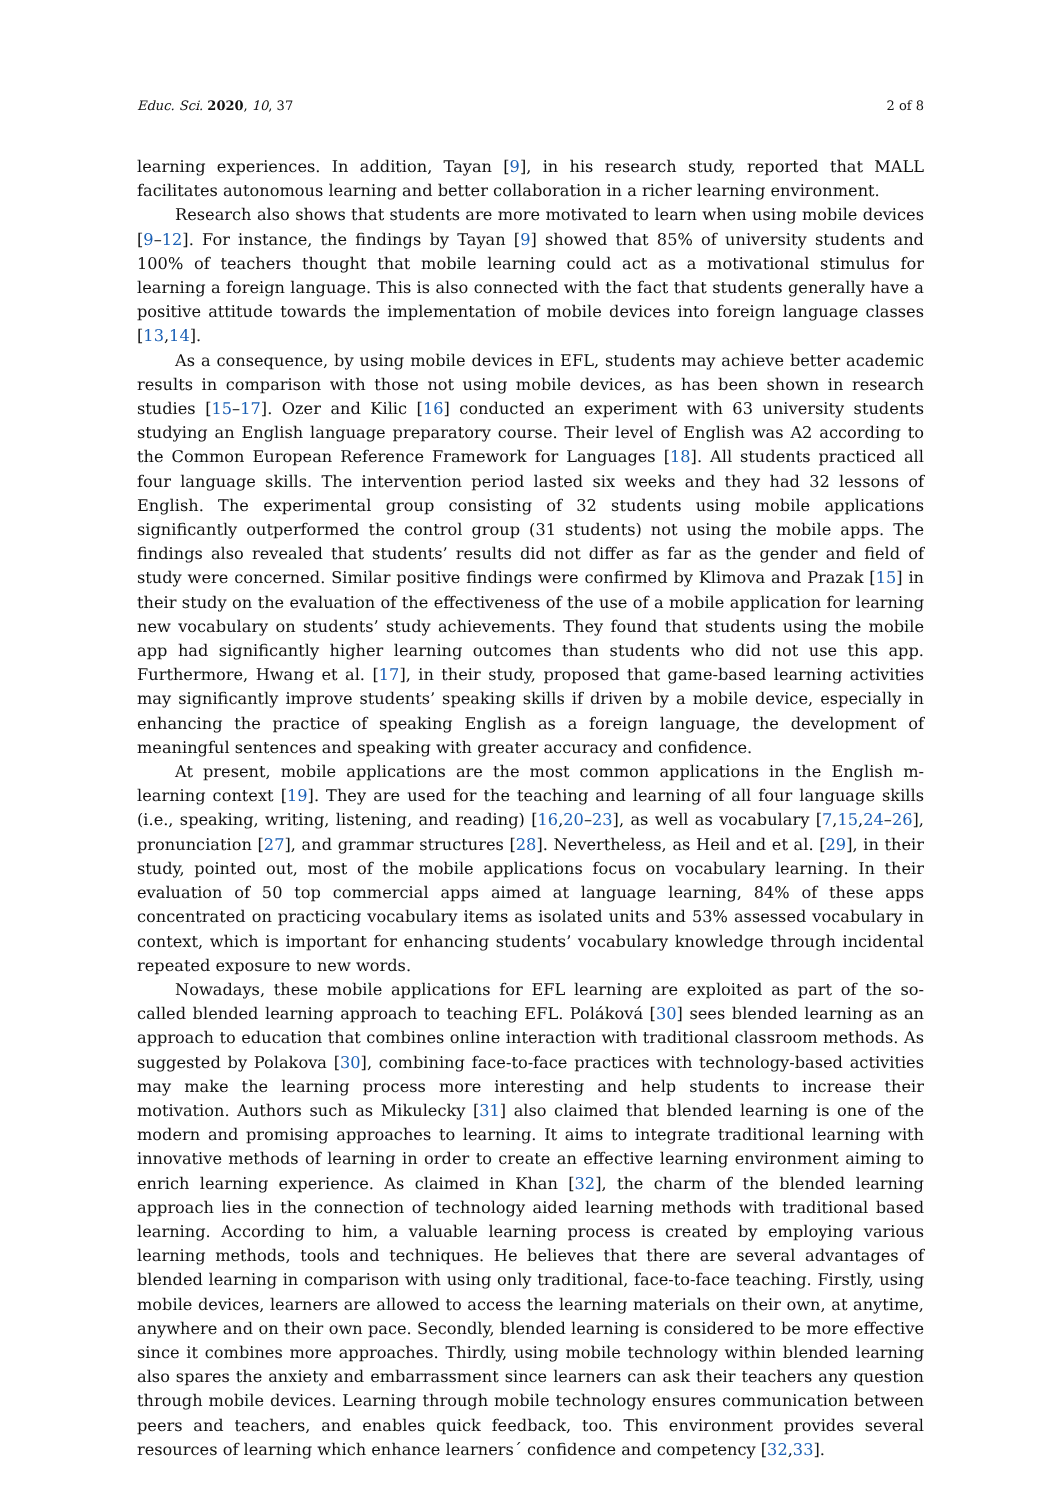Educ. Sci. 2020, 10, 37 2 of 8
learning experiences. In addition, Tayan [9], in his research study, reported that MALL facilitates autonomous learning and better collaboration in a richer learning environment.
Research also shows that students are more motivated to learn when using mobile devices [9–12]. For instance, the findings by Tayan [9] showed that 85% of university students and 100% of teachers thought that mobile learning could act as a motivational stimulus for learning a foreign language. This is also connected with the fact that students generally have a positive attitude towards the implementation of mobile devices into foreign language classes [13,14].
As a consequence, by using mobile devices in EFL, students may achieve better academic results in comparison with those not using mobile devices, as has been shown in research studies [15–17]. Ozer and Kilic [16] conducted an experiment with 63 university students studying an English language preparatory course. Their level of English was A2 according to the Common European Reference Framework for Languages [18]. All students practiced all four language skills. The intervention period lasted six weeks and they had 32 lessons of English. The experimental group consisting of 32 students using mobile applications significantly outperformed the control group (31 students) not using the mobile apps. The findings also revealed that students’ results did not differ as far as the gender and field of study were concerned. Similar positive findings were confirmed by Klimova and Prazak [15] in their study on the evaluation of the effectiveness of the use of a mobile application for learning new vocabulary on students’ study achievements. They found that students using the mobile app had significantly higher learning outcomes than students who did not use this app. Furthermore, Hwang et al. [17], in their study, proposed that game-based learning activities may significantly improve students’ speaking skills if driven by a mobile device, especially in enhancing the practice of speaking English as a foreign language, the development of meaningful sentences and speaking with greater accuracy and confidence.
At present, mobile applications are the most common applications in the English m-learning context [19]. They are used for the teaching and learning of all four language skills (i.e., speaking, writing, listening, and reading) [16,20–23], as well as vocabulary [7,15,24–26], pronunciation [27], and grammar structures [28]. Nevertheless, as Heil and et al. [29], in their study, pointed out, most of the mobile applications focus on vocabulary learning. In their evaluation of 50 top commercial apps aimed at language learning, 84% of these apps concentrated on practicing vocabulary items as isolated units and 53% assessed vocabulary in context, which is important for enhancing students’ vocabulary knowledge through incidental repeated exposure to new words.
Nowadays, these mobile applications for EFL learning are exploited as part of the so-called blended learning approach to teaching EFL. Poláková [30] sees blended learning as an approach to education that combines online interaction with traditional classroom methods. As suggested by Polakova [30], combining face-to-face practices with technology-based activities may make the learning process more interesting and help students to increase their motivation. Authors such as Mikulecky [31] also claimed that blended learning is one of the modern and promising approaches to learning. It aims to integrate traditional learning with innovative methods of learning in order to create an effective learning environment aiming to enrich learning experience. As claimed in Khan [32], the charm of the blended learning approach lies in the connection of technology aided learning methods with traditional based learning. According to him, a valuable learning process is created by employing various learning methods, tools and techniques. He believes that there are several advantages of blended learning in comparison with using only traditional, face-to-face teaching. Firstly, using mobile devices, learners are allowed to access the learning materials on their own, at anytime, anywhere and on their own pace. Secondly, blended learning is considered to be more effective since it combines more approaches. Thirdly, using mobile technology within blended learning also spares the anxiety and embarrassment since learners can ask their teachers any question through mobile devices. Learning through mobile technology ensures communication between peers and teachers, and enables quick feedback, too. This environment provides several resources of learning which enhance learners´ confidence and competency [32,33].